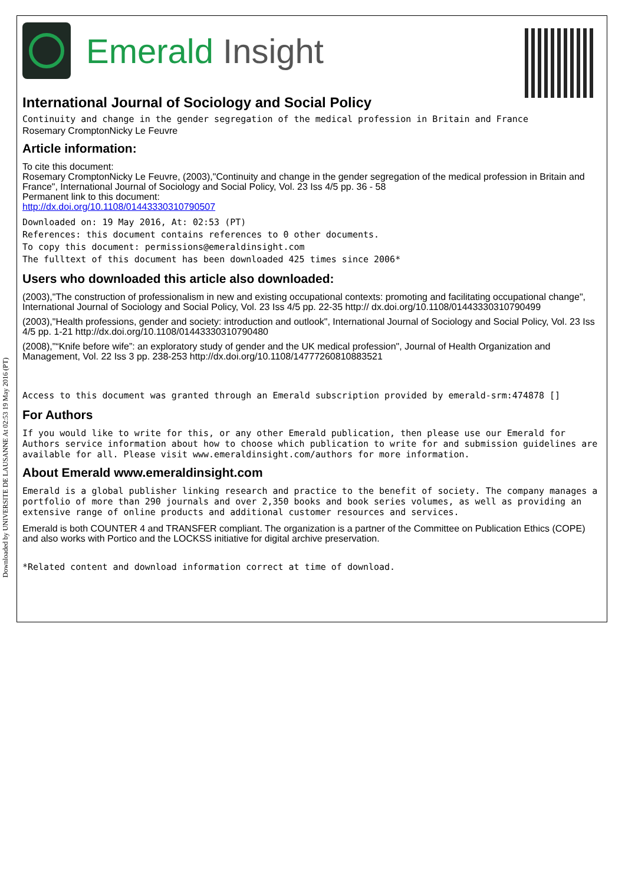Downloaded by UNIVERSITE DE LAUSANNE At 02:53 19 May 2016 (PT)
Emerald Insight
International Journal of Sociology and Social Policy
Continuity and change in the gender segregation of the medical profession in Britain and France
Rosemary CromptonNicky Le Feuvre
Article information:
To cite this document:
Rosemary CromptonNicky Le Feuvre, (2003),"Continuity and change in the gender segregation of the medical profession in Britain and France", International Journal of Sociology and Social Policy, Vol. 23 Iss 4/5 pp. 36 - 58
Permanent link to this document:
http://dx.doi.org/10.1108/01443330310790507
Downloaded on: 19 May 2016, At: 02:53 (PT)
References: this document contains references to 0 other documents.
To copy this document: permissions@emeraldinsight.com
The fulltext of this document has been downloaded 425 times since 2006*
Users who downloaded this article also downloaded:
(2003),"The construction of professionalism in new and existing occupational contexts: promoting and facilitating occupational change", International Journal of Sociology and Social Policy, Vol. 23 Iss 4/5 pp. 22-35 http:// dx.doi.org/10.1108/01443330310790499
(2003),"Health professions, gender and society: introduction and outlook", International Journal of Sociology and Social Policy, Vol. 23 Iss 4/5 pp. 1-21 http://dx.doi.org/10.1108/01443330310790480
(2008),"“Knife before wife”: an exploratory study of gender and the UK medical profession", Journal of Health Organization and Management, Vol. 22 Iss 3 pp. 238-253 http://dx.doi.org/10.1108/14777260810883521
Access to this document was granted through an Emerald subscription provided by emerald-srm:474878 []
For Authors
If you would like to write for this, or any other Emerald publication, then please use our Emerald for Authors service information about how to choose which publication to write for and submission guidelines are available for all. Please visit www.emeraldinsight.com/authors for more information.
About Emerald www.emeraldinsight.com
Emerald is a global publisher linking research and practice to the benefit of society. The company manages a portfolio of more than 290 journals and over 2,350 books and book series volumes, as well as providing an extensive range of online products and additional customer resources and services.
Emerald is both COUNTER 4 and TRANSFER compliant. The organization is a partner of the Committee on Publication Ethics (COPE) and also works with Portico and the LOCKSS initiative for digital archive preservation.
*Related content and download information correct at time of download.